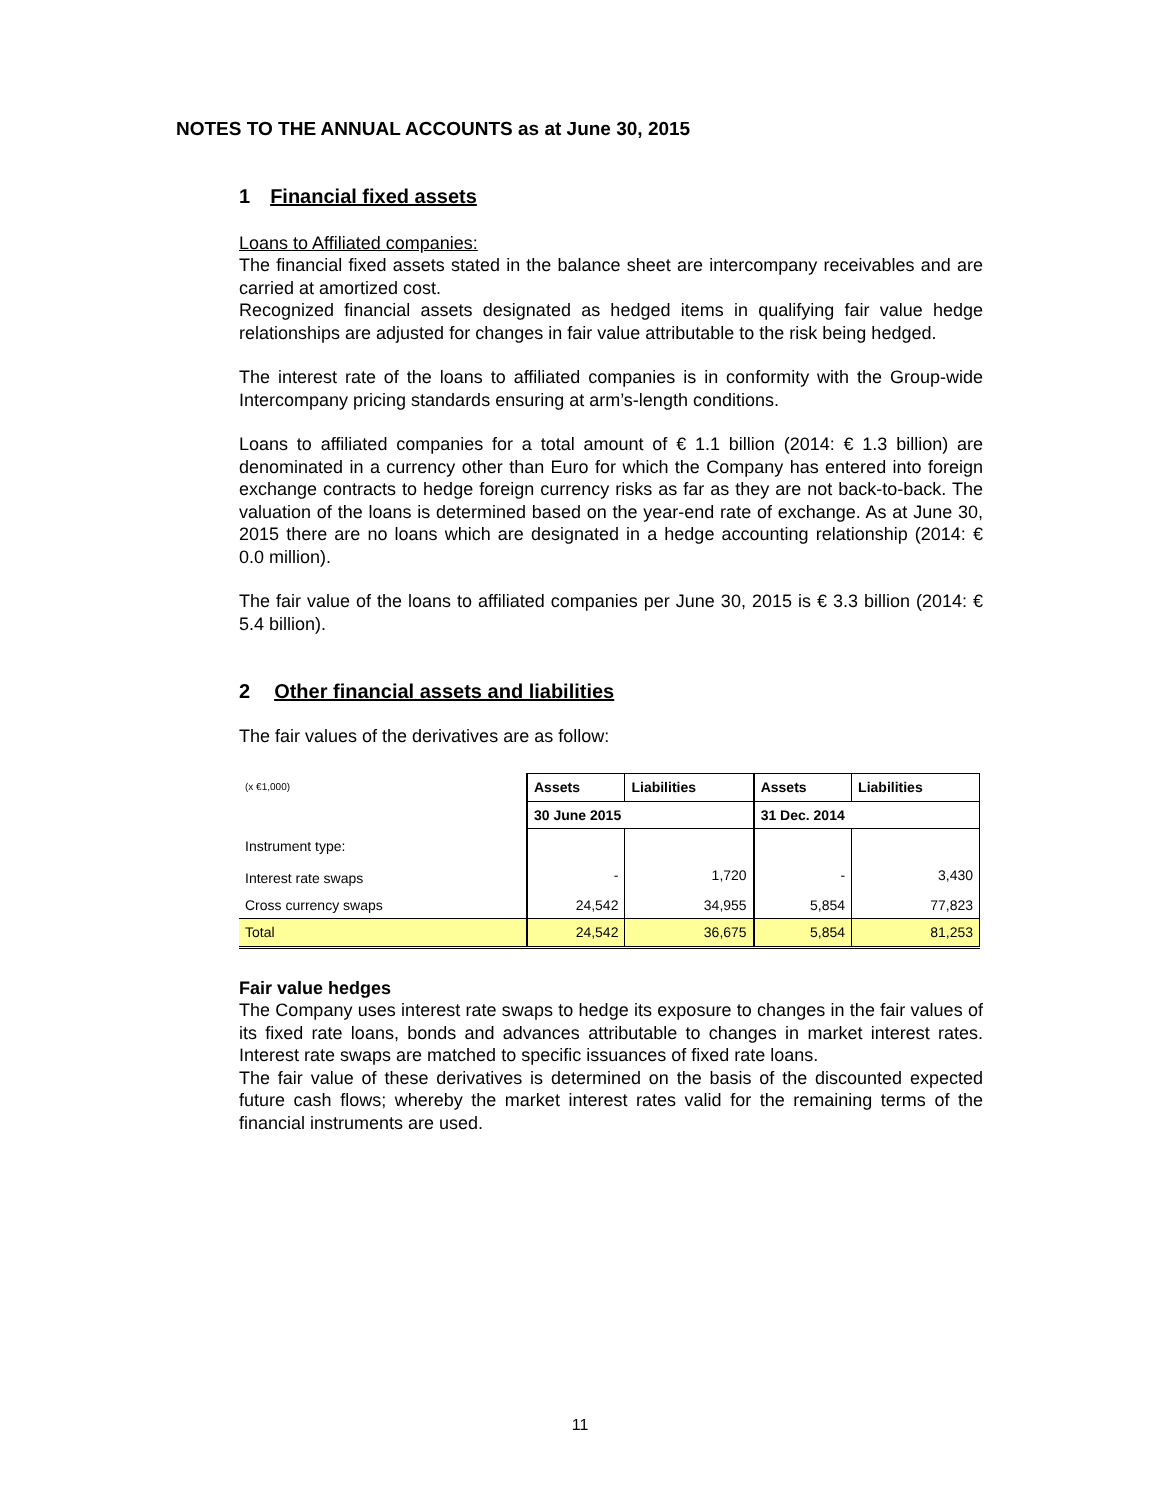NOTES TO THE ANNUAL ACCOUNTS as at June 30, 2015
1 Financial fixed assets
Loans to Affiliated companies:
The financial fixed assets stated in the balance sheet are intercompany receivables and are carried at amortized cost.
Recognized financial assets designated as hedged items in qualifying fair value hedge relationships are adjusted for changes in fair value attributable to the risk being hedged.
The interest rate of the loans to affiliated companies is in conformity with the Group-wide Intercompany pricing standards ensuring at arm’s-length conditions.
Loans to affiliated companies for a total amount of € 1.1 billion (2014: € 1.3 billion) are denominated in a currency other than Euro for which the Company has entered into foreign exchange contracts to hedge foreign currency risks as far as they are not back-to-back. The valuation of the loans is determined based on the year-end rate of exchange. As at June 30, 2015 there are no loans which are designated in a hedge accounting relationship (2014: € 0.0 million).
The fair value of the loans to affiliated companies per June 30, 2015 is € 3.3 billion (2014: € 5.4 billion).
2 Other financial assets and liabilities
The fair values of the derivatives are as follow:
| (x €1,000) | Assets | Liabilities | Assets | Liabilities |
| | 30 June 2015 | | 31 Dec. 2014 | |
| Instrument type: | | | | |
| Interest rate swaps | - | 1,720 | - | 3,430 |
| Cross currency swaps | 24,542 | 34,955 | 5,854 | 77,823 |
| Total | 24,542 | 36,675 | 5,854 | 81,253 |
Fair value hedges
The Company uses interest rate swaps to hedge its exposure to changes in the fair values of its fixed rate loans, bonds and advances attributable to changes in market interest rates. Interest rate swaps are matched to specific issuances of fixed rate loans.
The fair value of these derivatives is determined on the basis of the discounted expected future cash flows; whereby the market interest rates valid for the remaining terms of the financial instruments are used.
11